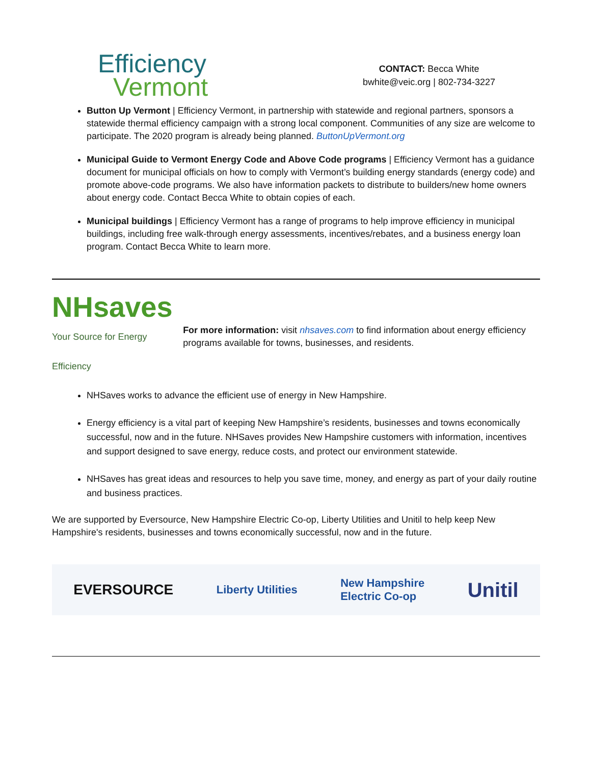Efficiency
Vermont
CONTACT: Becca White
bwhite@veic.org | 802-734-3227
Button Up Vermont | Efficiency Vermont, in partnership with statewide and regional partners, sponsors a statewide thermal efficiency campaign with a strong local component. Communities of any size are welcome to participate. The 2020 program is already being planned. ButtonUpVermont.org
Municipal Guide to Vermont Energy Code and Above Code programs | Efficiency Vermont has a guidance document for municipal officials on how to comply with Vermont’s building energy standards (energy code) and promote above-code programs. We also have information packets to distribute to builders/new home owners about energy code. Contact Becca White to obtain copies of each.
Municipal buildings | Efficiency Vermont has a range of programs to help improve efficiency in municipal buildings, including free walk-through energy assessments, incentives/rebates, and a business energy loan program. Contact Becca White to learn more.
NHsaves
Your Source for Energy Efficiency
For more information: visit nhsaves.com to find information about energy efficiency programs available for towns, businesses, and residents.
NHSaves works to advance the efficient use of energy in New Hampshire.
Energy efficiency is a vital part of keeping New Hampshire’s residents, businesses and towns economically successful, now and in the future. NHSaves provides New Hampshire customers with information, incentives and support designed to save energy, reduce costs, and protect our environment statewide.
NHSaves has great ideas and resources to help you save time, money, and energy as part of your daily routine and business practices.
We are supported by Eversource, New Hampshire Electric Co-op, Liberty Utilities and Unitil to help keep New Hampshire's residents, businesses and towns economically successful, now and in the future.
EVERSOURCE Liberty Utilities New Hampshire
Electric Co-op Unitil